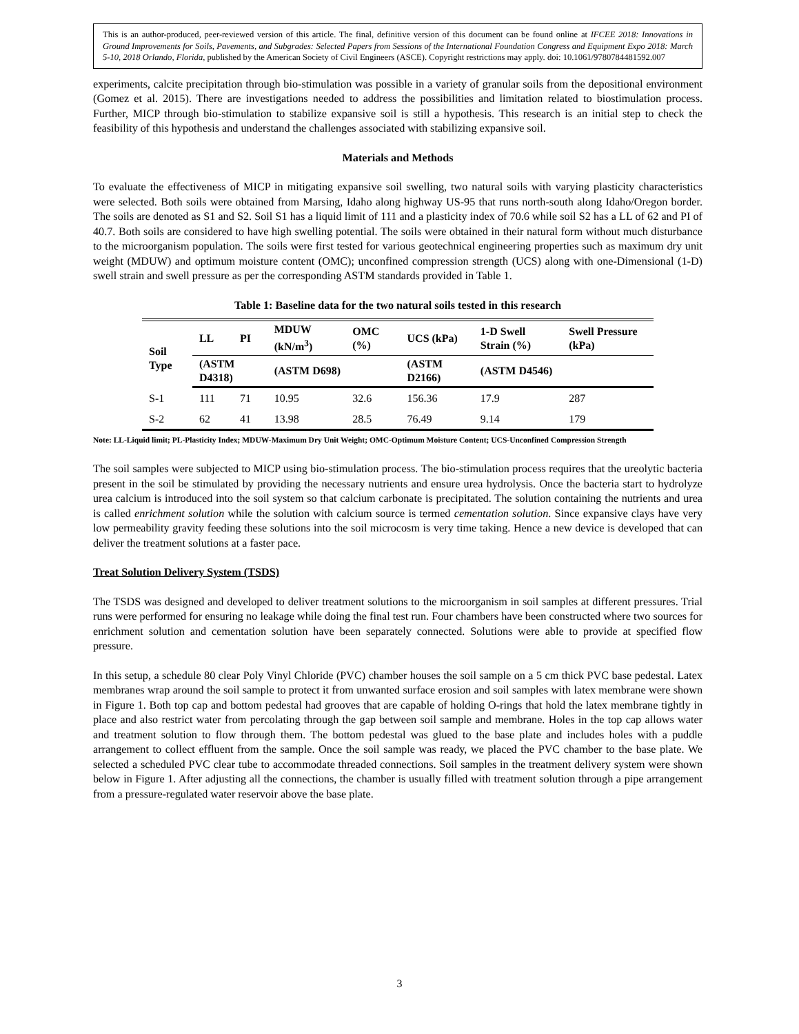This is an author-produced, peer-reviewed version of this article. The final, definitive version of this document can be found online at IFCEE 2018: Innovations in Ground Improvements for Soils, Pavements, and Subgrades: Selected Papers from Sessions of the International Foundation Congress and Equipment Expo 2018: March 5-10, 2018 Orlando, Florida, published by the American Society of Civil Engineers (ASCE). Copyright restrictions may apply. doi: 10.1061/9780784481592.007
experiments, calcite precipitation through bio-stimulation was possible in a variety of granular soils from the depositional environment (Gomez et al. 2015). There are investigations needed to address the possibilities and limitation related to biostimulation process. Further, MICP through bio-stimulation to stabilize expansive soil is still a hypothesis. This research is an initial step to check the feasibility of this hypothesis and understand the challenges associated with stabilizing expansive soil.
Materials and Methods
To evaluate the effectiveness of MICP in mitigating expansive soil swelling, two natural soils with varying plasticity characteristics were selected. Both soils were obtained from Marsing, Idaho along highway US-95 that runs north-south along Idaho/Oregon border. The soils are denoted as S1 and S2. Soil S1 has a liquid limit of 111 and a plasticity index of 70.6 while soil S2 has a LL of 62 and PI of 40.7. Both soils are considered to have high swelling potential. The soils were obtained in their natural form without much disturbance to the microorganism population. The soils were first tested for various geotechnical engineering properties such as maximum dry unit weight (MDUW) and optimum moisture content (OMC); unconfined compression strength (UCS) along with one-Dimensional (1-D) swell strain and swell pressure as per the corresponding ASTM standards provided in Table 1.
Table 1: Baseline data for the two natural soils tested in this research
| Soil Type | LL | PI | MDUW (kN/m<sup>3</sup>) | OMC (%) | UCS (kPa) | 1-D Swell Strain (%) | Swell Pressure (kPa) |
| --- | --- | --- | --- | --- | --- | --- | --- |
| | (ASTM D4318) | | (ASTM D698) | | (ASTM D2166) | (ASTM D4546) | |
| S-1 | 111 | 71 | 10.95 | 32.6 | 156.36 | 17.9 | 287 |
| S-2 | 62 | 41 | 13.98 | 28.5 | 76.49 | 9.14 | 179 |
Note: LL-Liquid limit; PL-Plasticity Index; MDUW-Maximum Dry Unit Weight; OMC-Optimum Moisture Content; UCS-Unconfined Compression Strength
The soil samples were subjected to MICP using bio-stimulation process. The bio-stimulation process requires that the ureolytic bacteria present in the soil be stimulated by providing the necessary nutrients and ensure urea hydrolysis. Once the bacteria start to hydrolyze urea calcium is introduced into the soil system so that calcium carbonate is precipitated. The solution containing the nutrients and urea is called enrichment solution while the solution with calcium source is termed cementation solution. Since expansive clays have very low permeability gravity feeding these solutions into the soil microcosm is very time taking. Hence a new device is developed that can deliver the treatment solutions at a faster pace.
Treat Solution Delivery System (TSDS)
The TSDS was designed and developed to deliver treatment solutions to the microorganism in soil samples at different pressures. Trial runs were performed for ensuring no leakage while doing the final test run. Four chambers have been constructed where two sources for enrichment solution and cementation solution have been separately connected. Solutions were able to provide at specified flow pressure.
In this setup, a schedule 80 clear Poly Vinyl Chloride (PVC) chamber houses the soil sample on a 5 cm thick PVC base pedestal. Latex membranes wrap around the soil sample to protect it from unwanted surface erosion and soil samples with latex membrane were shown in Figure 1. Both top cap and bottom pedestal had grooves that are capable of holding O-rings that hold the latex membrane tightly in place and also restrict water from percolating through the gap between soil sample and membrane. Holes in the top cap allows water and treatment solution to flow through them. The bottom pedestal was glued to the base plate and includes holes with a puddle arrangement to collect effluent from the sample. Once the soil sample was ready, we placed the PVC chamber to the base plate. We selected a scheduled PVC clear tube to accommodate threaded connections. Soil samples in the treatment delivery system were shown below in Figure 1. After adjusting all the connections, the chamber is usually filled with treatment solution through a pipe arrangement from a pressure-regulated water reservoir above the base plate.
3